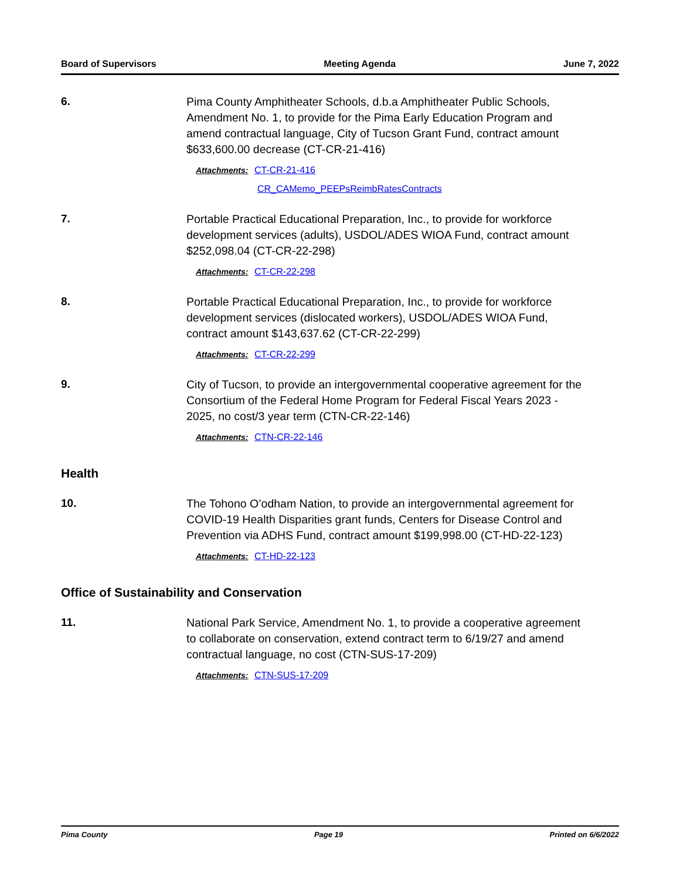Board of Supervisors Meeting Agenda June 7, 2022
6.
Pima County Amphitheater Schools, d.b.a Amphitheater Public Schools, Amendment No. 1, to provide for the Pima Early Education Program and amend contractual language, City of Tucson Grant Fund, contract amount $633,600.00 decrease (CT-CR-21-416)
Attachments: CT-CR-21-416
CR_CAMemo_PEEPsReimbRatesContracts
7.
Portable Practical Educational Preparation, Inc., to provide for workforce development services (adults), USDOL/ADES WIOA Fund, contract amount $252,098.04 (CT-CR-22-298)
Attachments: CT-CR-22-298
8.
Portable Practical Educational Preparation, Inc., to provide for workforce development services (dislocated workers), USDOL/ADES WIOA Fund, contract amount $143,637.62 (CT-CR-22-299)
Attachments: CT-CR-22-299
9.
City of Tucson, to provide an intergovernmental cooperative agreement for the Consortium of the Federal Home Program for Federal Fiscal Years 2023 - 2025, no cost/3 year term (CTN-CR-22-146)
Attachments: CTN-CR-22-146
Health
10.
The Tohono O’odham Nation, to provide an intergovernmental agreement for COVID-19 Health Disparities grant funds, Centers for Disease Control and Prevention via ADHS Fund, contract amount $199,998.00 (CT-HD-22-123)
Attachments: CT-HD-22-123
Office of Sustainability and Conservation
11.
National Park Service, Amendment No. 1, to provide a cooperative agreement to collaborate on conservation, extend contract term to 6/19/27 and amend contractual language, no cost (CTN-SUS-17-209)
Attachments: CTN-SUS-17-209
Pima County Page 19 Printed on 6/6/2022